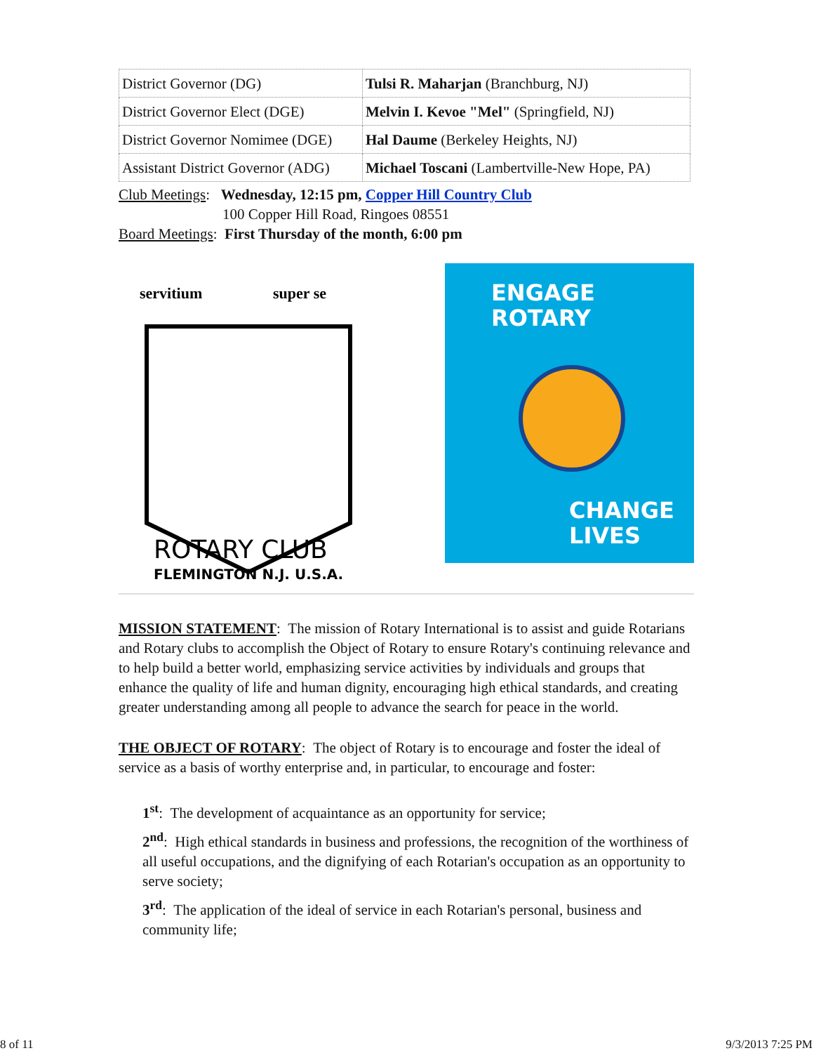| District Governor (DG) | Tulsi R. Maharjan (Branchburg, NJ) |
| District Governor Elect (DGE) | Melvin I. Kevoe "Mel" (Springfield, NJ) |
| District Governor Nomimee (DGE) | Hal Daume (Berkeley Heights, NJ) |
| Assistant District Governor (ADG) | Michael Toscani (Lambertville-New Hope, PA) |
Club Meetings: Wednesday, 12:15 pm, Copper Hill Country Club
100 Copper Hill Road, Ringoes 08551
Board Meetings: First Thursday of the month, 6:00 pm
servitium
super se
ROTARY CLUB
FLEMINGTON N.J. U.S.A.
ENGAGE
ROTARY
CHANGE
LIVES
MISSION STATEMENT: The mission of Rotary International is to assist and guide Rotarians and Rotary clubs to accomplish the Object of Rotary to ensure Rotary's continuing relevance and to help build a better world, emphasizing service activities by individuals and groups that enhance the quality of life and human dignity, encouraging high ethical standards, and creating greater understanding among all people to advance the search for peace in the world.
THE OBJECT OF ROTARY: The object of Rotary is to encourage and foster the ideal of service as a basis of worthy enterprise and, in particular, to encourage and foster:
1<sup>st</sup>: The development of acquaintance as an opportunity for service;
2<sup>nd</sup>: High ethical standards in business and professions, the recognition of the worthiness of all useful occupations, and the dignifying of each Rotarian's occupation as an opportunity to serve society;
3<sup>rd</sup>: The application of the ideal of service in each Rotarian's personal, business and community life;
8 of 11 9/3/2013 7:25 PM